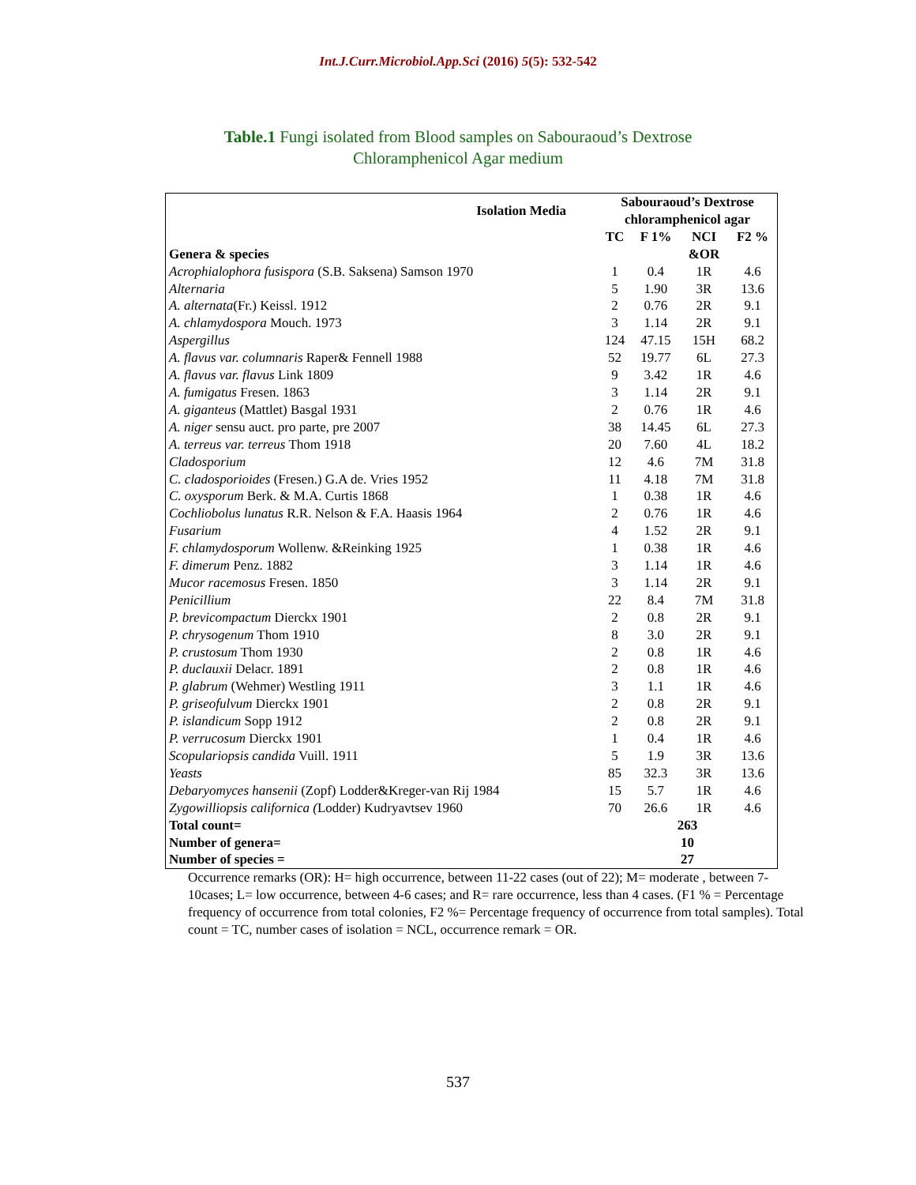Int.J.Curr.Microbiol.App.Sci (2016) 5(5): 532-542
Table.1 Fungi isolated from Blood samples on Sabouraoud’s Dextrose
Chloramphenicol Agar medium
| Isolation Media | Sabouraoud’s Dextrose chloramphenicol agar | | | |
| --- | --- | --- | --- | --- |
| | TC | F 1% | NCI | F2 % |
| Genera & species | | | &OR | |
| Acrophialophora fusispora (S.B. Saksena) Samson 1970 | 1 | 0.4 | 1R | 4.6 |
| Alternaria | 5 | 1.90 | 3R | 13.6 |
| A. alternata (Fr.) Keissl. 1912 | 2 | 0.76 | 2R | 9.1 |
| A. chlamydospora Mouch. 1973 | 3 | 1.14 | 2R | 9.1 |
| Aspergillus | 124 | 47.15 | 15H | 68.2 |
| A. flavus var. columnaris Raper& Fennell 1988 | 52 | 19.77 | 6L | 27.3 |
| A. flavus var. flavus Link 1809 | 9 | 3.42 | 1R | 4.6 |
| A. fumigatus Fresen. 1863 | 3 | 1.14 | 2R | 9.1 |
| A. giganteus (Mattlet) Basgal 1931 | 2 | 0.76 | 1R | 4.6 |
| A. niger sensu auct. pro parte, pre 2007 | 38 | 14.45 | 6L | 27.3 |
| A. terreus var. terreus Thom 1918 | 20 | 7.60 | 4L | 18.2 |
| Cladosporium | 12 | 4.6 | 7M | 31.8 |
| C. cladosporioides (Fresen.) G.A de. Vries 1952 | 11 | 4.18 | 7M | 31.8 |
| C. oxysporum Berk. & M.A. Curtis 1868 | 1 | 0.38 | 1R | 4.6 |
| Cochliobolus lunatus R.R. Nelson & F.A. Haasis 1964 | 2 | 0.76 | 1R | 4.6 |
| Fusarium | 4 | 1.52 | 2R | 9.1 |
| F. chlamydosporum Wollenw. &Reinking 1925 | 1 | 0.38 | 1R | 4.6 |
| F. dimerum Penz. 1882 | 3 | 1.14 | 1R | 4.6 |
| Mucor racemosus Fresen. 1850 | 3 | 1.14 | 2R | 9.1 |
| Penicillium | 22 | 8.4 | 7M | 31.8 |
| P. brevicompactum Dierckx 1901 | 2 | 0.8 | 2R | 9.1 |
| P. chrysogenum Thom 1910 | 8 | 3.0 | 2R | 9.1 |
| P. crustosum Thom 1930 | 2 | 0.8 | 1R | 4.6 |
| P. duclauxii Delacr. 1891 | 2 | 0.8 | 1R | 4.6 |
| P. glabrum (Wehmer) Westling 1911 | 3 | 1.1 | 1R | 4.6 |
| P. griseofulvum Dierckx 1901 | 2 | 0.8 | 2R | 9.1 |
| P. islandicum Sopp 1912 | 2 | 0.8 | 2R | 9.1 |
| P. verrucosum Dierckx 1901 | 1 | 0.4 | 1R | 4.6 |
| Scopulariopsis candida Vuill. 1911 | 5 | 1.9 | 3R | 13.6 |
| Yeasts | 85 | 32.3 | 3R | 13.6 |
| Debaryomyces hansenii (Zopf) Lodder&Kreger-van Rij 1984 | 15 | 5.7 | 1R | 4.6 |
| Zygowilliopsis californica ( Lodder) Kudryavtsev 1960 | 70 | 26.6 | 1R | 4.6 |
| Total count= | 263 | | | |
| Number of genera= | 10 | | | |
| Number of species = | 27 | | | |
Occurrence remarks (OR): H= high occurrence, between 11-22 cases (out of 22); M= moderate , between 7-10cases; L= low occurrence, between 4-6 cases; and R= rare occurrence, less than 4 cases. (F1 % = Percentage frequency of occurrence from total colonies, F2 %= Percentage frequency of occurrence from total samples). Total count = TC, number cases of isolation = NCL, occurrence remark = OR.
537